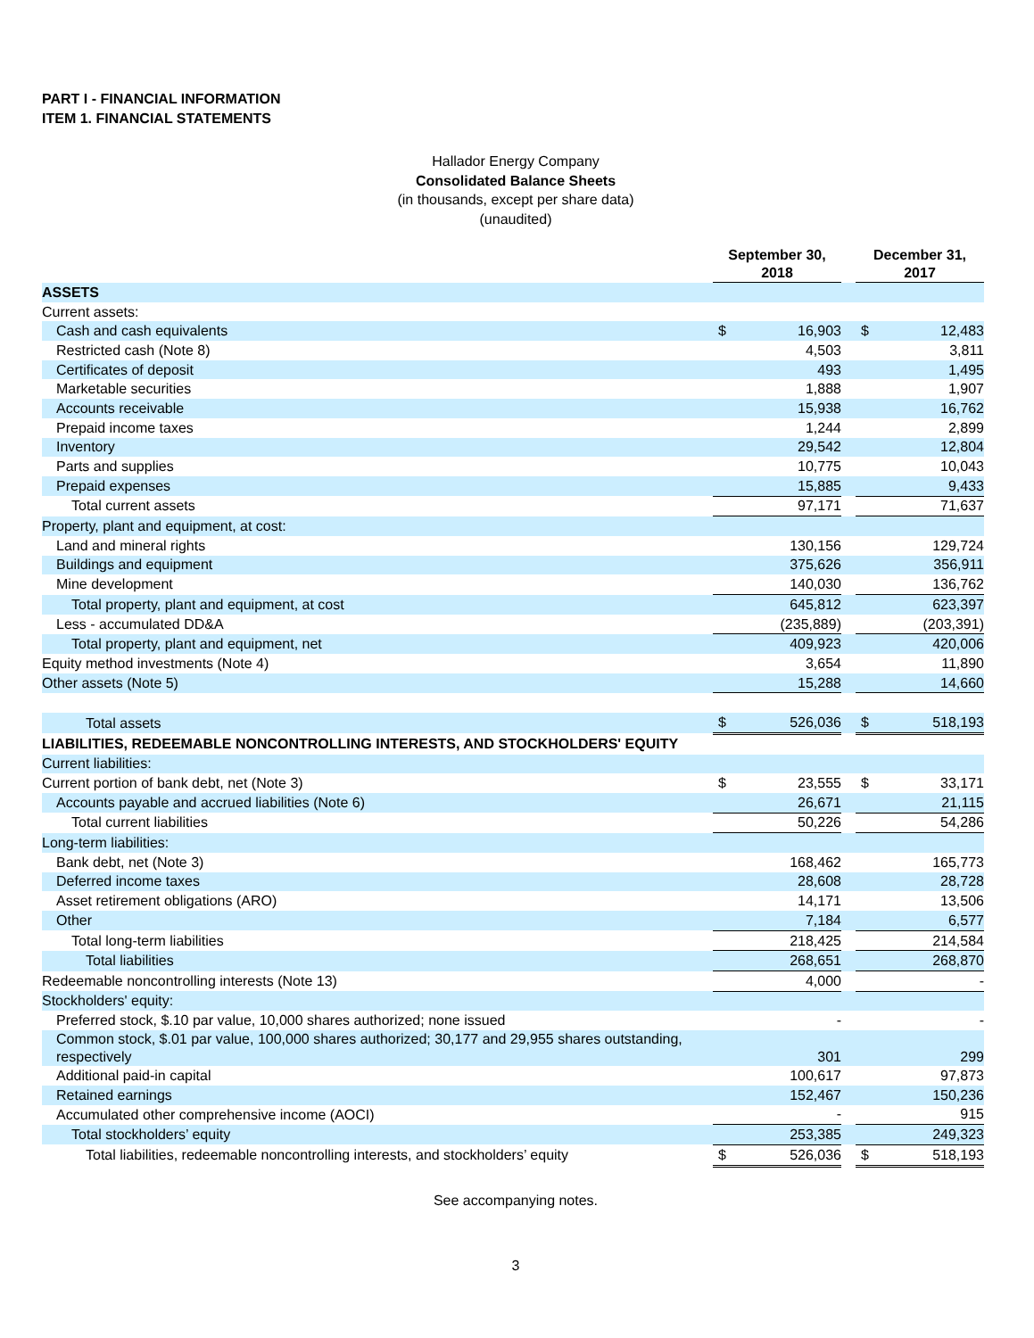PART I - FINANCIAL INFORMATION
ITEM 1. FINANCIAL STATEMENTS
Hallador Energy Company
Consolidated Balance Sheets
(in thousands, except per share data)
(unaudited)
| | September 30, 2018 | | | December 31, 2017 | | |
| --- | --- | --- | --- | --- | --- | --- |
| ASSETS | | | | | | |
| Current assets: | | | | | | |
| Cash and cash equivalents | $ | 16,903 | | $ | 12,483 | |
| Restricted cash (Note 8) | | 4,503 | | | 3,811 | |
| Certificates of deposit | | 493 | | | 1,495 | |
| Marketable securities | | 1,888 | | | 1,907 | |
| Accounts receivable | | 15,938 | | | 16,762 | |
| Prepaid income taxes | | 1,244 | | | 2,899 | |
| Inventory | | 29,542 | | | 12,804 | |
| Parts and supplies | | 10,775 | | | 10,043 | |
| Prepaid expenses | | 15,885 | | | 9,433 | |
| Total current assets | | 97,171 | | | 71,637 | |
| Property, plant and equipment, at cost: | | | | | | |
| Land and mineral rights | | 130,156 | | | 129,724 | |
| Buildings and equipment | | 375,626 | | | 356,911 | |
| Mine development | | 140,030 | | | 136,762 | |
| Total property, plant and equipment, at cost | | 645,812 | | | 623,397 | |
| Less - accumulated DD&A | | (235,889) | | | (203,391) | |
| Total property, plant and equipment, net | | 409,923 | | | 420,006 | |
| Equity method investments (Note 4) | | 3,654 | | | 11,890 | |
| Other assets (Note 5) | | 15,288 | | | 14,660 | |
| Total assets | $ | 526,036 | | $ | 518,193 | |
| LIABILITIES, REDEEMABLE NONCONTROLLING INTERESTS, AND STOCKHOLDERS' EQUITY | | | | | | |
| Current liabilities: | | | | | | |
| Current portion of bank debt, net (Note 3) | $ | 23,555 | | $ | 33,171 | |
| Accounts payable and accrued liabilities (Note 6) | | 26,671 | | | 21,115 | |
| Total current liabilities | | 50,226 | | | 54,286 | |
| Long-term liabilities: | | | | | | |
| Bank debt, net (Note 3) | | 168,462 | | | 165,773 | |
| Deferred income taxes | | 28,608 | | | 28,728 | |
| Asset retirement obligations (ARO) | | 14,171 | | | 13,506 | |
| Other | | 7,184 | | | 6,577 | |
| Total long-term liabilities | | 218,425 | | | 214,584 | |
| Total liabilities | | 268,651 | | | 268,870 | |
| Redeemable noncontrolling interests (Note 13) | | 4,000 | | | - | |
| Stockholders' equity: | | | | | | |
| Preferred stock, $.10 par value, 10,000 shares authorized; none issued | | - | | | - | |
| Common stock, $.01 par value, 100,000 shares authorized; 30,177 and 29,955 shares outstanding, respectively | | 301 | | | 299 | |
| Additional paid-in capital | | 100,617 | | | 97,873 | |
| Retained earnings | | 152,467 | | | 150,236 | |
| Accumulated other comprehensive income (AOCI) | | - | | | 915 | |
| Total stockholders’ equity | | 253,385 | | | 249,323 | |
| Total liabilities, redeemable noncontrolling interests, and stockholders’ equity | $ | 526,036 | | $ | 518,193 | |
See accompanying notes.
3